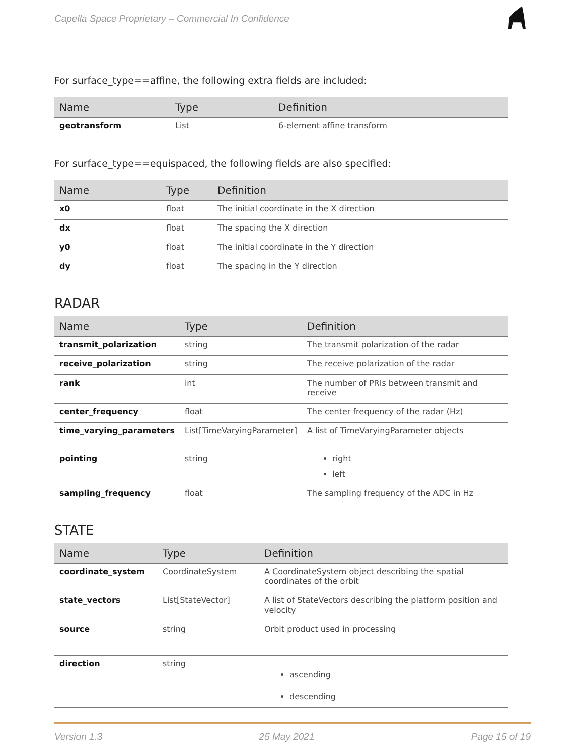Capella Space Proprietary – Commercial In Confidence
For surface_type==affine, the following extra fields are included:
| Name | Type | Definition |
| --- | --- | --- |
| geotransform | List | 6-element affine transform |
For surface_type==equispaced, the following fields are also specified:
| Name | Type | Definition |
| --- | --- | --- |
| x0 | float | The initial coordinate in the X direction |
| dx | float | The spacing the X direction |
| y0 | float | The initial coordinate in the Y direction |
| dy | float | The spacing in the Y direction |
RADAR
| Name | Type | Definition |
| --- | --- | --- |
| transmit_polarization | string | The transmit polarization of the radar |
| receive_polarization | string | The receive polarization of the radar |
| rank | int | The number of PRIs between transmit and receive |
| center_frequency | float | The center frequency of the radar (Hz) |
| time_varying_parameters | List[TimeVaryingParameter] | A list of TimeVaryingParameter objects |
| pointing | string | right left |
| sampling_frequency | float | The sampling frequency of the ADC in Hz |
STATE
| Name | Type | Definition |
| --- | --- | --- |
| coordinate_system | CoordinateSystem | A CoordinateSystem object describing the spatial coordinates of the orbit |
| state_vectors | List[StateVector] | A list of StateVectors describing the platform position and velocity |
| source | string | Orbit product used in processing |
| direction | string | ascending descending |
Version 1.3 25 May 2021 Page 15 of 19